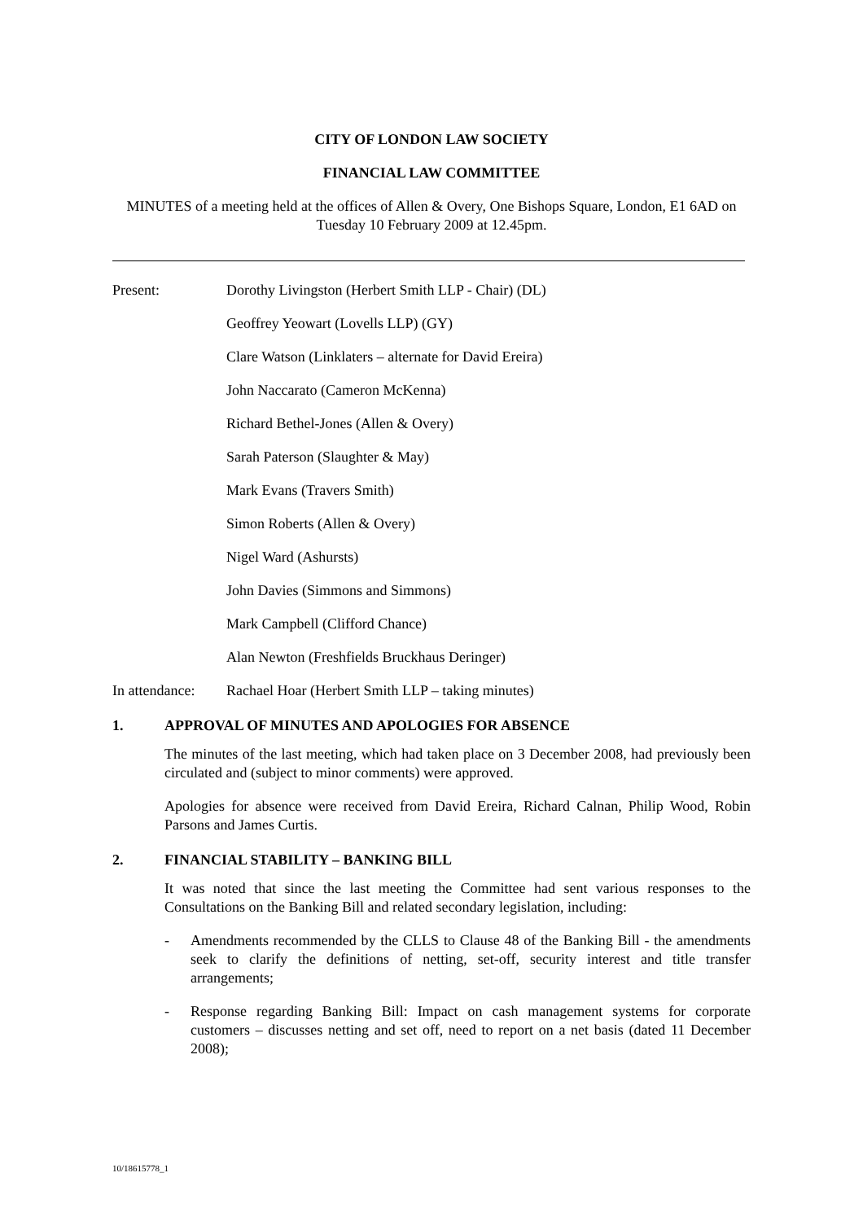CITY OF LONDON LAW SOCIETY
FINANCIAL LAW COMMITTEE
MINUTES of a meeting held at the offices of Allen & Overy, One Bishops Square, London, E1 6AD on Tuesday 10 February 2009 at 12.45pm.
Present: Dorothy Livingston (Herbert Smith LLP - Chair) (DL)
Geoffrey Yeowart (Lovells LLP) (GY)
Clare Watson (Linklaters – alternate for David Ereira)
John Naccarato (Cameron McKenna)
Richard Bethel-Jones (Allen & Overy)
Sarah Paterson (Slaughter & May)
Mark Evans (Travers Smith)
Simon Roberts (Allen & Overy)
Nigel Ward (Ashursts)
John Davies (Simmons and Simmons)
Mark Campbell (Clifford Chance)
Alan Newton (Freshfields Bruckhaus Deringer)
In attendance: Rachael Hoar (Herbert Smith LLP – taking minutes)
1. APPROVAL OF MINUTES AND APOLOGIES FOR ABSENCE
The minutes of the last meeting, which had taken place on 3 December 2008, had previously been circulated and (subject to minor comments) were approved.
Apologies for absence were received from David Ereira, Richard Calnan, Philip Wood, Robin Parsons and James Curtis.
2. FINANCIAL STABILITY – BANKING BILL
It was noted that since the last meeting the Committee had sent various responses to the Consultations on the Banking Bill and related secondary legislation, including:
- Amendments recommended by the CLLS to Clause 48 of the Banking Bill - the amendments seek to clarify the definitions of netting, set-off, security interest and title transfer arrangements;
- Response regarding Banking Bill: Impact on cash management systems for corporate customers – discusses netting and set off, need to report on a net basis (dated 11 December 2008);
10/18615778_1